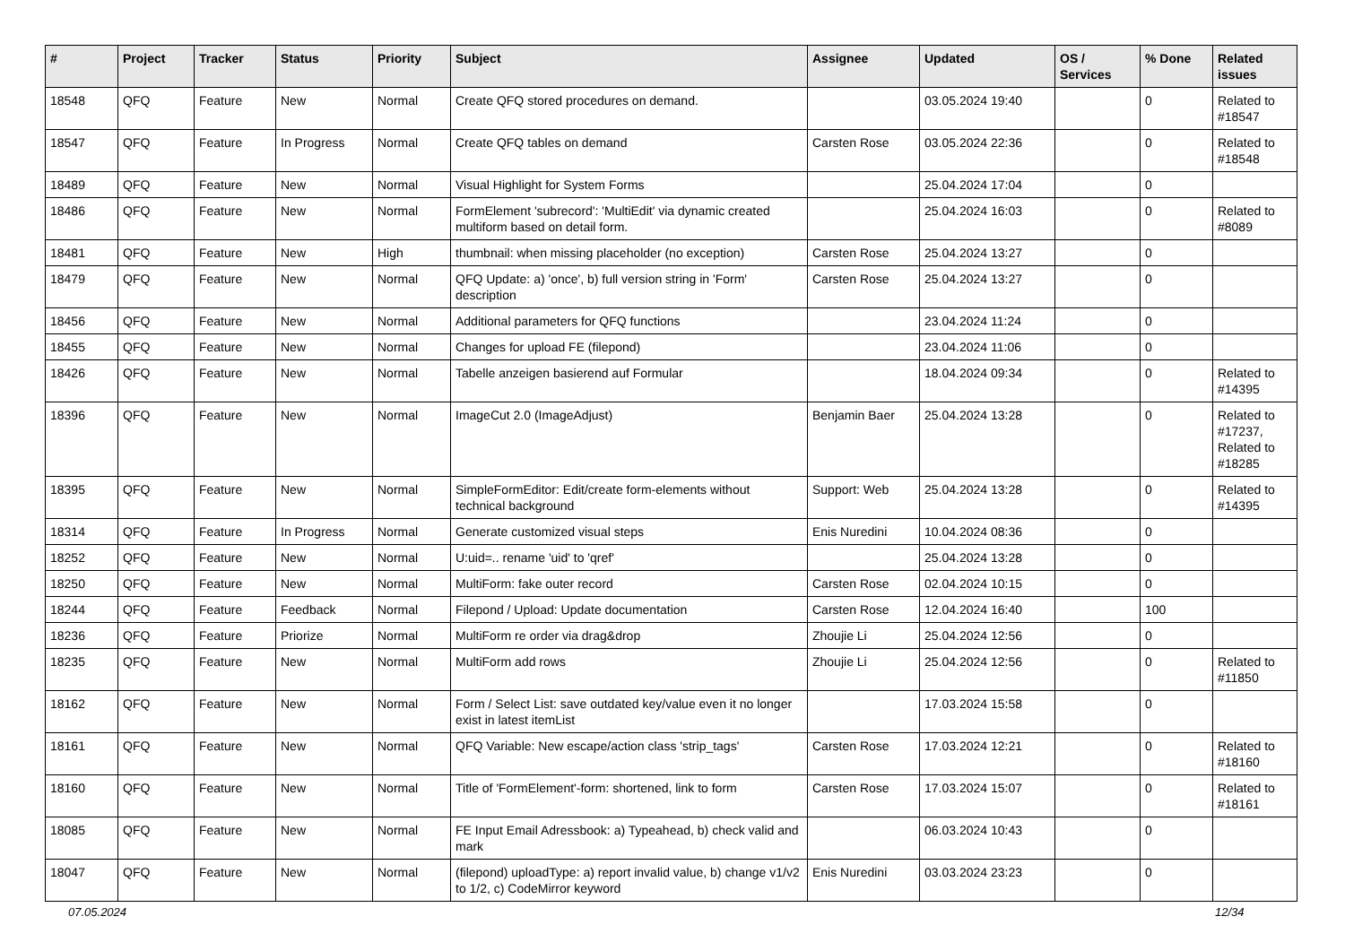| # | Project | Tracker | Status | Priority | Subject | Assignee | Updated | OS / Services | % Done | Related issues |
| --- | --- | --- | --- | --- | --- | --- | --- | --- | --- | --- |
| 18548 | QFQ | Feature | New | Normal | Create QFQ stored procedures on demand. | | 03.05.2024 19:40 | | 0 | Related to #18547 |
| 18547 | QFQ | Feature | In Progress | Normal | Create QFQ tables on demand | Carsten Rose | 03.05.2024 22:36 | | 0 | Related to #18548 |
| 18489 | QFQ | Feature | New | Normal | Visual Highlight for System Forms | | 25.04.2024 17:04 | | 0 | |
| 18486 | QFQ | Feature | New | Normal | FormElement 'subrecord': 'MultiEdit' via dynamic created multiform based on detail form. | | 25.04.2024 16:03 | | 0 | Related to #8089 |
| 18481 | QFQ | Feature | New | High | thumbnail: when missing placeholder (no exception) | Carsten Rose | 25.04.2024 13:27 | | 0 | |
| 18479 | QFQ | Feature | New | Normal | QFQ Update: a) 'once', b) full version string in 'Form' description | Carsten Rose | 25.04.2024 13:27 | | 0 | |
| 18456 | QFQ | Feature | New | Normal | Additional parameters for QFQ functions | | 23.04.2024 11:24 | | 0 | |
| 18455 | QFQ | Feature | New | Normal | Changes for upload FE (filepond) | | 23.04.2024 11:06 | | 0 | |
| 18426 | QFQ | Feature | New | Normal | Tabelle anzeigen basierend auf Formular | | 18.04.2024 09:34 | | 0 | Related to #14395 |
| 18396 | QFQ | Feature | New | Normal | ImageCut 2.0 (ImageAdjust) | Benjamin Baer | 25.04.2024 13:28 | | 0 | Related to #17237, Related to #18285 |
| 18395 | QFQ | Feature | New | Normal | SimpleFormEditor: Edit/create form-elements without technical background | Support: Web | 25.04.2024 13:28 | | 0 | Related to #14395 |
| 18314 | QFQ | Feature | In Progress | Normal | Generate customized visual steps | Enis Nuredini | 10.04.2024 08:36 | | 0 | |
| 18252 | QFQ | Feature | New | Normal | U:uid=.. rename 'uid' to 'qref' | | 25.04.2024 13:28 | | 0 | |
| 18250 | QFQ | Feature | New | Normal | MultiForm: fake outer record | Carsten Rose | 02.04.2024 10:15 | | 0 | |
| 18244 | QFQ | Feature | Feedback | Normal | Filepond / Upload: Update documentation | Carsten Rose | 12.04.2024 16:40 | | 100 | |
| 18236 | QFQ | Feature | Priorize | Normal | MultiForm re order via drag&drop | Zhoujie Li | 25.04.2024 12:56 | | 0 | |
| 18235 | QFQ | Feature | New | Normal | MultiForm add rows | Zhoujie Li | 25.04.2024 12:56 | | 0 | Related to #11850 |
| 18162 | QFQ | Feature | New | Normal | Form / Select List: save outdated key/value even it no longer exist in latest itemList | | 17.03.2024 15:58 | | 0 | |
| 18161 | QFQ | Feature | New | Normal | QFQ Variable: New escape/action class 'strip_tags' | Carsten Rose | 17.03.2024 12:21 | | 0 | Related to #18160 |
| 18160 | QFQ | Feature | New | Normal | Title of 'FormElement'-form: shortened, link to form | Carsten Rose | 17.03.2024 15:07 | | 0 | Related to #18161 |
| 18085 | QFQ | Feature | New | Normal | FE Input Email Adressbook: a) Typeahead, b) check valid and mark | | 06.03.2024 10:43 | | 0 | |
| 18047 | QFQ | Feature | New | Normal | (filepond) uploadType: a) report invalid value, b) change v1/v2 to 1/2, c) CodeMirror keyword | Enis Nuredini | 03.03.2024 23:23 | | 0 | |
07.05.2024 12/34